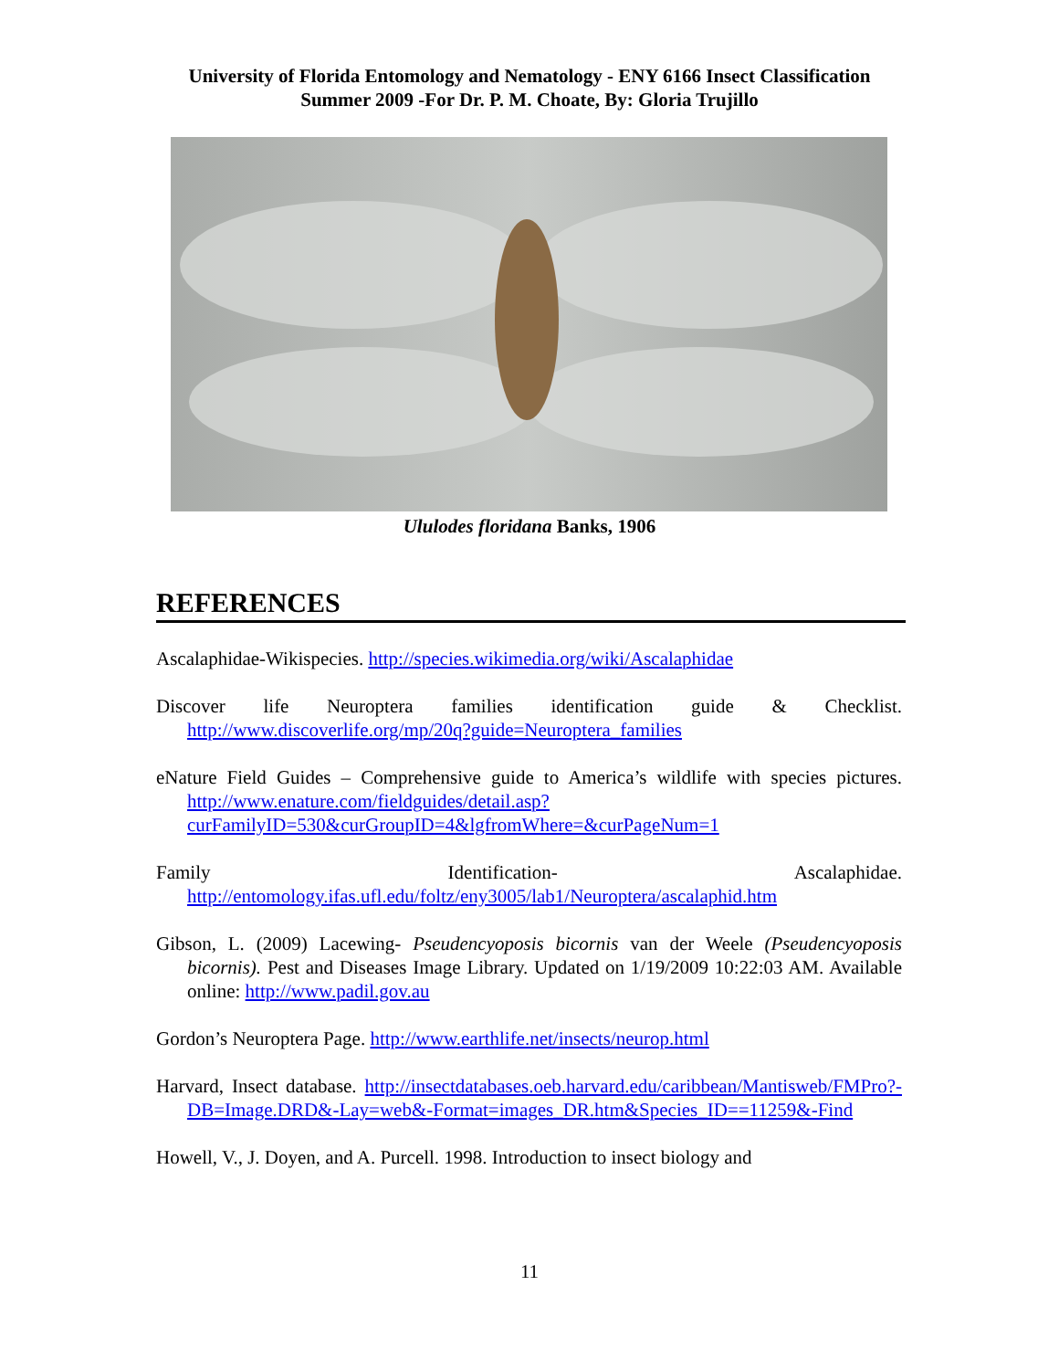University of Florida Entomology and Nematology - ENY 6166 Insect Classification
Summer 2009 -For Dr. P. M. Choate, By: Gloria Trujillo
Ululodes floridana Banks, 1906
REFERENCES
Ascalaphidae-Wikispecies. http://species.wikimedia.org/wiki/Ascalaphidae
Discover life Neuroptera families identification guide & Checklist. http://www.discoverlife.org/mp/20q?guide=Neuroptera_families
eNature Field Guides – Comprehensive guide to America’s wildlife with species pictures. http://www.enature.com/fieldguides/detail.asp?curFamilyID=530&curGroupID=4&lgfromWhere=&curPageNum=1
Family Identification- Ascalaphidae. http://entomology.ifas.ufl.edu/foltz/eny3005/lab1/Neuroptera/ascalaphid.htm
Gibson, L. (2009) Lacewing- Pseudencyoposis bicornis van der Weele (Pseudencyoposis bicornis). Pest and Diseases Image Library. Updated on 1/19/2009 10:22:03 AM. Available online: http://www.padil.gov.au
Gordon’s Neuroptera Page. http://www.earthlife.net/insects/neurop.html
Harvard, Insect database. http://insectdatabases.oeb.harvard.edu/caribbean/Mantisweb/FMPro?-DB=Image.DRD&-Lay=web&-Format=images_DR.htm&Species_ID==11259&-Find
Howell, V., J. Doyen, and A. Purcell. 1998. Introduction to insect biology and
11